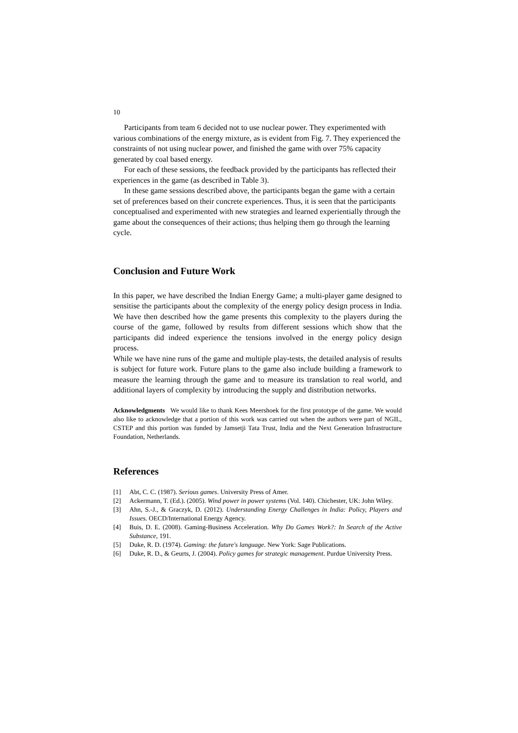10
Participants from team 6 decided not to use nuclear power. They experimented with various combinations of the energy mixture, as is evident from Fig. 7. They experienced the constraints of not using nuclear power, and finished the game with over 75% capacity generated by coal based energy.
For each of these sessions, the feedback provided by the participants has reflected their experiences in the game (as described in Table 3).
In these game sessions described above, the participants began the game with a certain set of preferences based on their concrete experiences. Thus, it is seen that the participants conceptualised and experimented with new strategies and learned experientially through the game about the consequences of their actions; thus helping them go through the learning cycle.
Conclusion and Future Work
In this paper, we have described the Indian Energy Game; a multi-player game designed to sensitise the participants about the complexity of the energy policy design process in India. We have then described how the game presents this complexity to the players during the course of the game, followed by results from different sessions which show that the participants did indeed experience the tensions involved in the energy policy design process.
While we have nine runs of the game and multiple play-tests, the detailed analysis of results is subject for future work. Future plans to the game also include building a framework to measure the learning through the game and to measure its translation to real world, and additional layers of complexity by introducing the supply and distribution networks.
Acknowledgments We would like to thank Kees Meershoek for the first prototype of the game. We would also like to acknowledge that a portion of this work was carried out when the authors were part of NGIL, CSTEP and this portion was funded by Jamsetji Tata Trust, India and the Next Generation Infrastructure Foundation, Netherlands.
References
[1] Abt, C. C. (1987). Serious games. University Press of Amer.
[2] Ackermann, T. (Ed.). (2005). Wind power in power systems (Vol. 140). Chichester, UK: John Wiley.
[3] Ahn, S.-J., & Graczyk, D. (2012). Understanding Energy Challenges in India: Policy, Players and Issues. OECD/International Energy Agency.
[4] Buis, D. E. (2008). Gaming-Business Acceleration. Why Do Games Work?: In Search of the Active Substance, 191.
[5] Duke, R. D. (1974). Gaming: the future's language. New York: Sage Publications.
[6] Duke, R. D., & Geurts, J. (2004). Policy games for strategic management. Purdue University Press.